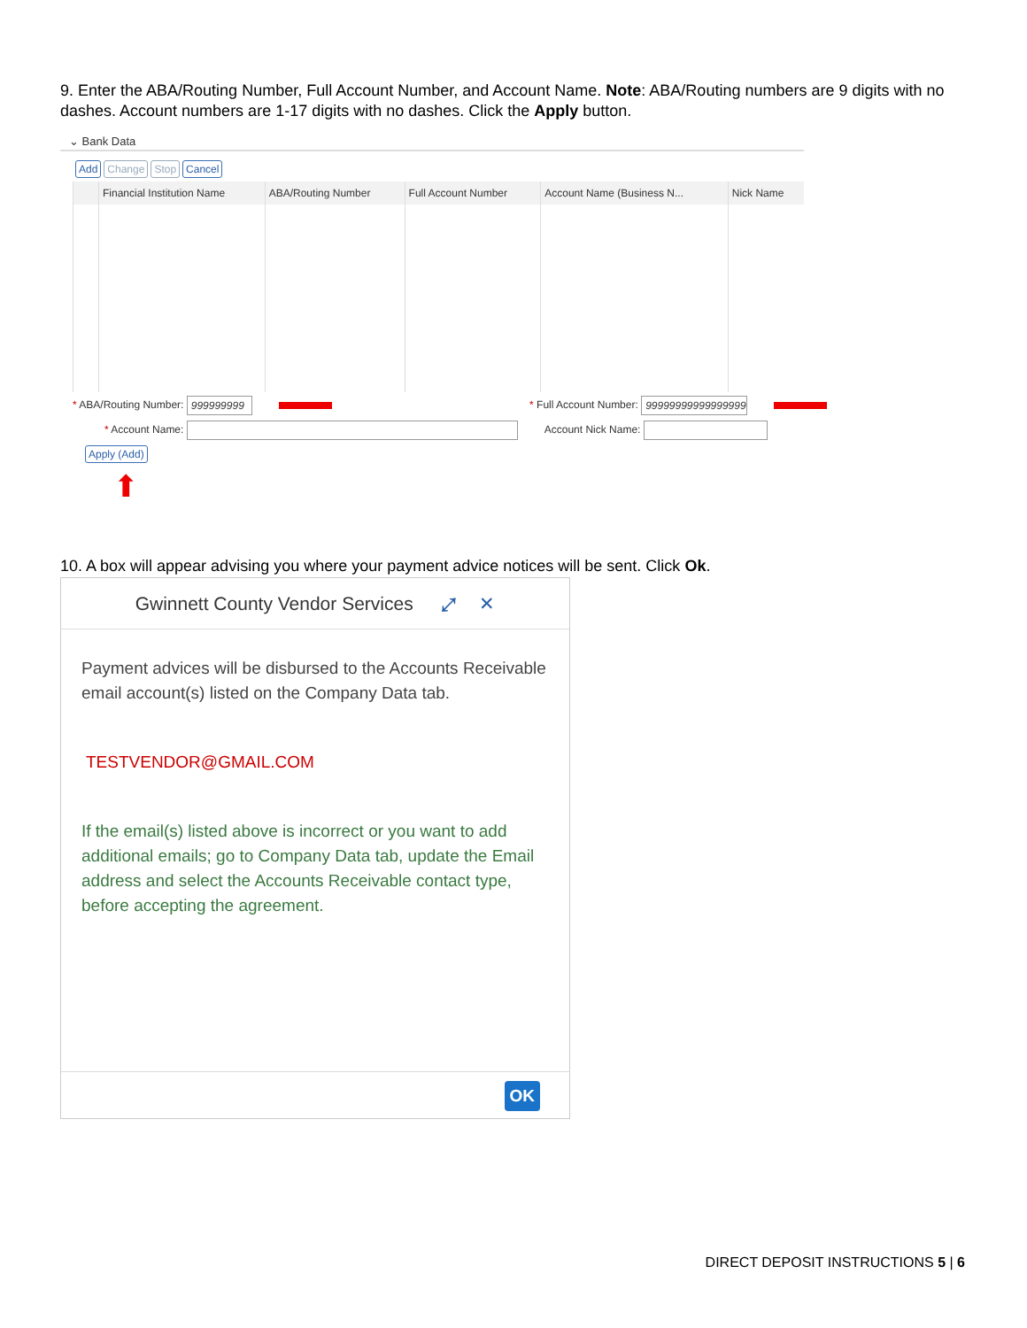9. Enter the ABA/Routing Number, Full Account Number, and Account Name. Note: ABA/Routing numbers are 9 digits with no dashes. Account numbers are 1-17 digits with no dashes. Click the Apply button.
⌄ Bank Data
Add Change Stop Cancel
| | Financial Institution Name | ABA/Routing Number | Full Account Number | Account Name (Business N... | Nick Name |
| --- | --- | --- | --- | --- | --- |
* ABA/Routing Number: 999999999 * Full Account Number: 99999999999999999
* Account Name: Account Nick Name:
Apply (Add)
⬆
10. A box will appear advising you where your payment advice notices will be sent. Click Ok.
Gwinnett County Vendor Services ⤢ ✕
Payment advices will be disbursed to the Accounts Receivable email account(s) listed on the Company Data tab.
TESTVENDOR@GMAIL.COM
If the email(s) listed above is incorrect or you want to add additional emails; go to Company Data tab, update the Email address and select the Accounts Receivable contact type, before accepting the agreement.
OK
DIRECT DEPOSIT INSTRUCTIONS 5 | 6